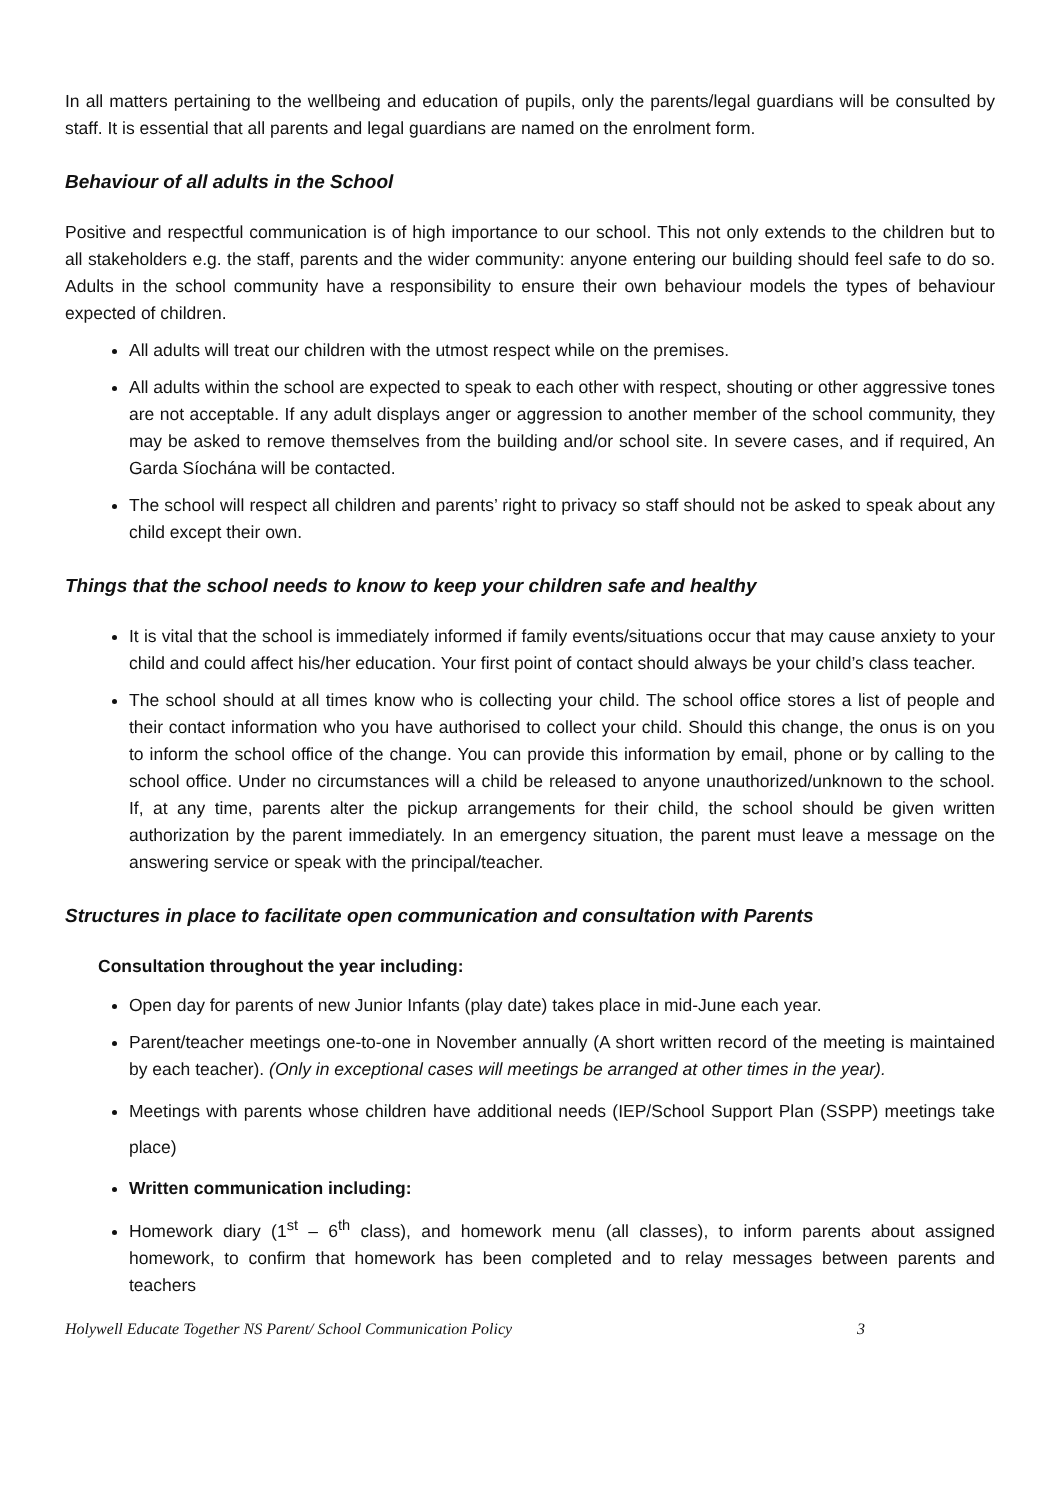In all matters pertaining to the wellbeing and education of pupils, only the parents/legal guardians will be consulted by staff. It is essential that all parents and legal guardians are named on the enrolment form.
Behaviour of all adults in the School
Positive and respectful communication is of high importance to our school. This not only extends to the children but to all stakeholders e.g. the staff, parents and the wider community: anyone entering our building should feel safe to do so. Adults in the school community have a responsibility to ensure their own behaviour models the types of behaviour expected of children.
All adults will treat our children with the utmost respect while on the premises.
All adults within the school are expected to speak to each other with respect, shouting or other aggressive tones are not acceptable. If any adult displays anger or aggression to another member of the school community, they may be asked to remove themselves from the building and/or school site. In severe cases, and if required, An Garda Síochána will be contacted.
The school will respect all children and parents’ right to privacy so staff should not be asked to speak about any child except their own.
Things that the school needs to know to keep your children safe and healthy
It is vital that the school is immediately informed if family events/situations occur that may cause anxiety to your child and could affect his/her education. Your first point of contact should always be your child’s class teacher.
The school should at all times know who is collecting your child. The school office stores a list of people and their contact information who you have authorised to collect your child. Should this change, the onus is on you to inform the school office of the change. You can provide this information by email, phone or by calling to the school office. Under no circumstances will a child be released to anyone unauthorized/unknown to the school. If, at any time, parents alter the pickup arrangements for their child, the school should be given written authorization by the parent immediately. In an emergency situation, the parent must leave a message on the answering service or speak with the principal/teacher.
Structures in place to facilitate open communication and consultation with Parents
Consultation throughout the year including:
Open day for parents of new Junior Infants (play date) takes place in mid-June each year.
Parent/teacher meetings one-to-one in November annually (A short written record of the meeting is maintained by each teacher). (Only in exceptional cases will meetings be arranged at other times in the year).
Meetings with parents whose children have additional needs (IEP/School Support Plan (SSPP) meetings take place)
Written communication including:
Homework diary (1<sup>st</sup> – 6<sup>th</sup> class), and homework menu (all classes), to inform parents about assigned homework, to confirm that homework has been completed and to relay messages between parents and teachers
Holywell Educate Together NS Parent/ School Communication Policy 3